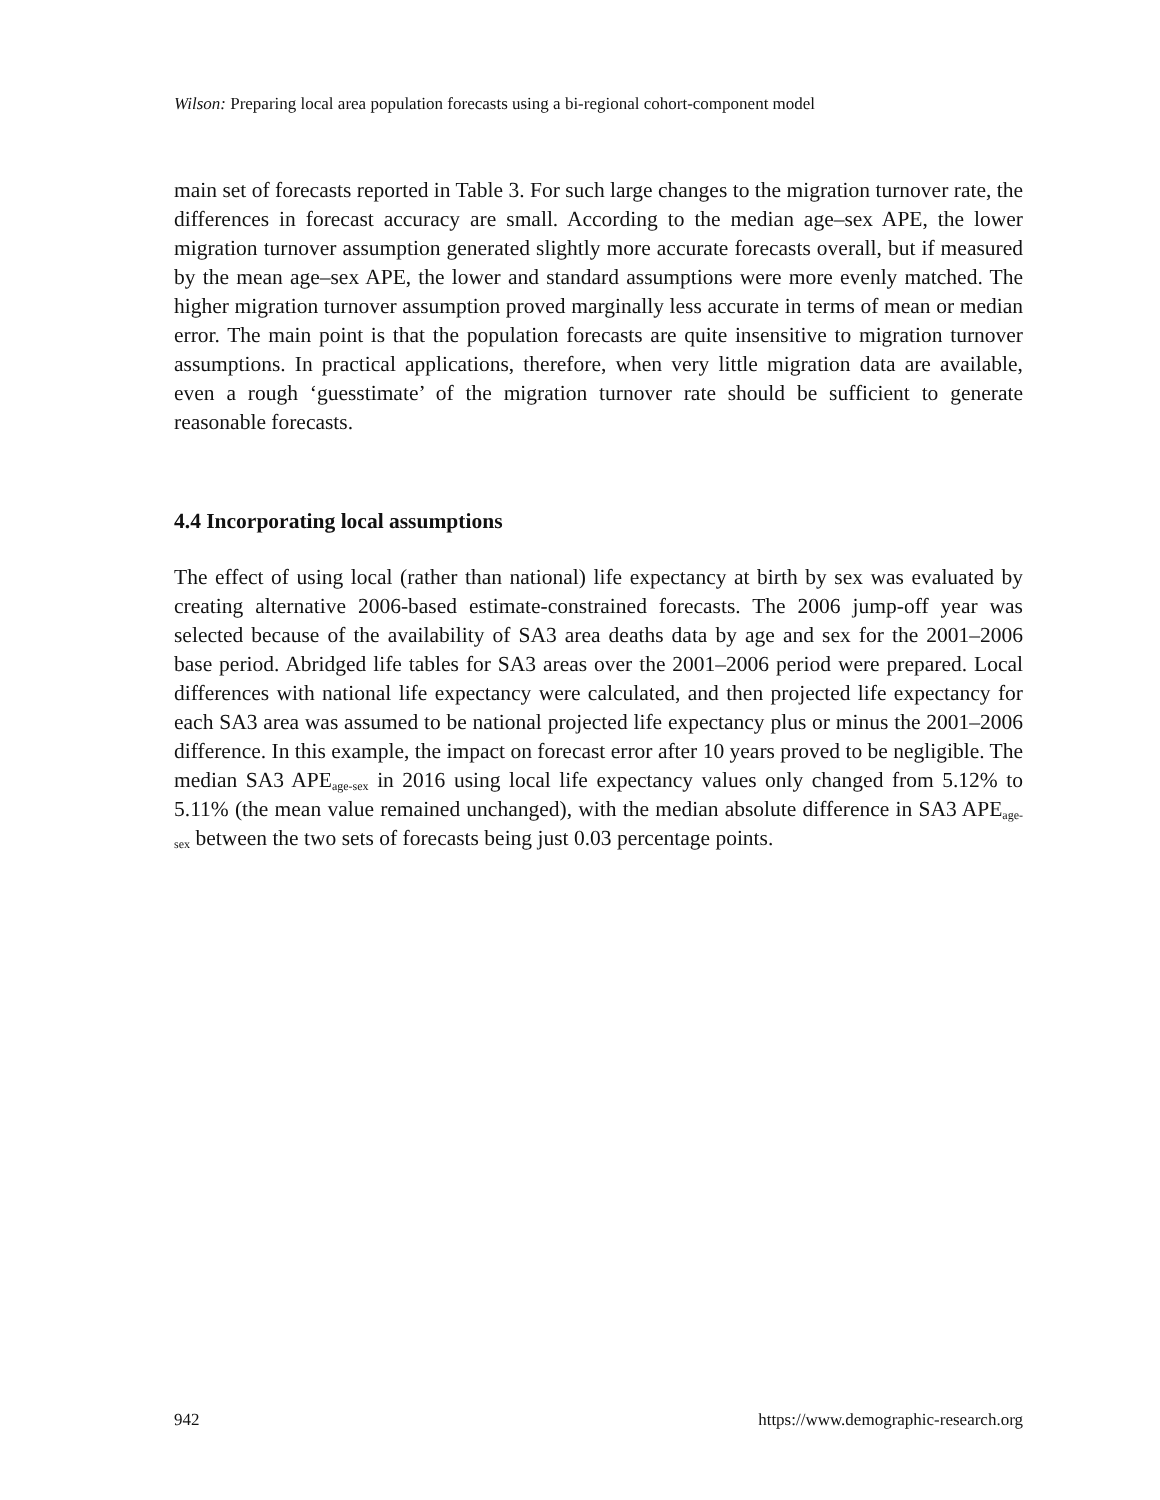Wilson: Preparing local area population forecasts using a bi-regional cohort-component model
main set of forecasts reported in Table 3. For such large changes to the migration turnover rate, the differences in forecast accuracy are small. According to the median age–sex APE, the lower migration turnover assumption generated slightly more accurate forecasts overall, but if measured by the mean age–sex APE, the lower and standard assumptions were more evenly matched. The higher migration turnover assumption proved marginally less accurate in terms of mean or median error. The main point is that the population forecasts are quite insensitive to migration turnover assumptions. In practical applications, therefore, when very little migration data are available, even a rough ‘guesstimate’ of the migration turnover rate should be sufficient to generate reasonable forecasts.
4.4 Incorporating local assumptions
The effect of using local (rather than national) life expectancy at birth by sex was evaluated by creating alternative 2006-based estimate-constrained forecasts. The 2006 jump-off year was selected because of the availability of SA3 area deaths data by age and sex for the 2001–2006 base period. Abridged life tables for SA3 areas over the 2001–2006 period were prepared. Local differences with national life expectancy were calculated, and then projected life expectancy for each SA3 area was assumed to be national projected life expectancy plus or minus the 2001–2006 difference. In this example, the impact on forecast error after 10 years proved to be negligible. The median SA3 APE<sub>age-sex</sub> in 2016 using local life expectancy values only changed from 5.12% to 5.11% (the mean value remained unchanged), with the median absolute difference in SA3 APE<sub>age-sex</sub> between the two sets of forecasts being just 0.03 percentage points.
942 https://www.demographic-research.org